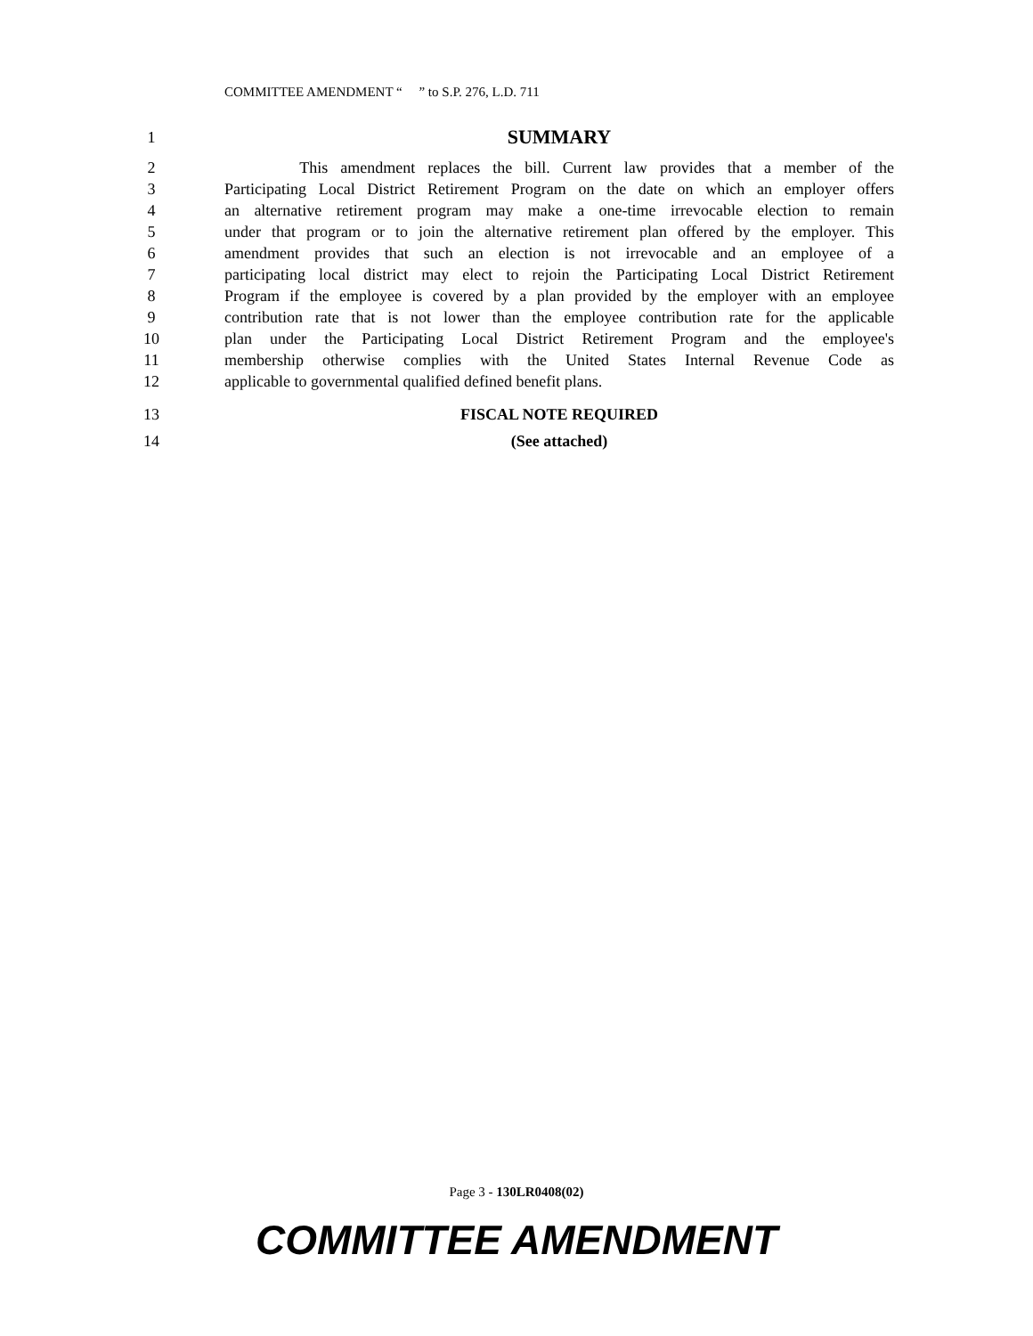COMMITTEE AMENDMENT “ ” to S.P. 276, L.D. 711
1 SUMMARY
2 This amendment replaces the bill. Current law provides that a member of the
3 Participating Local District Retirement Program on the date on which an employer offers
4 an alternative retirement program may make a one-time irrevocable election to remain
5 under that program or to join the alternative retirement plan offered by the employer. This
6 amendment provides that such an election is not irrevocable and an employee of a
7 participating local district may elect to rejoin the Participating Local District Retirement
8 Program if the employee is covered by a plan provided by the employer with an employee
9 contribution rate that is not lower than the employee contribution rate for the applicable
10 plan under the Participating Local District Retirement Program and the employee's
11 membership otherwise complies with the United States Internal Revenue Code as
12 applicable to governmental qualified defined benefit plans.
13 FISCAL NOTE REQUIRED
14 (See attached)
Page 3 - 130LR0408(02)
COMMITTEE AMENDMENT